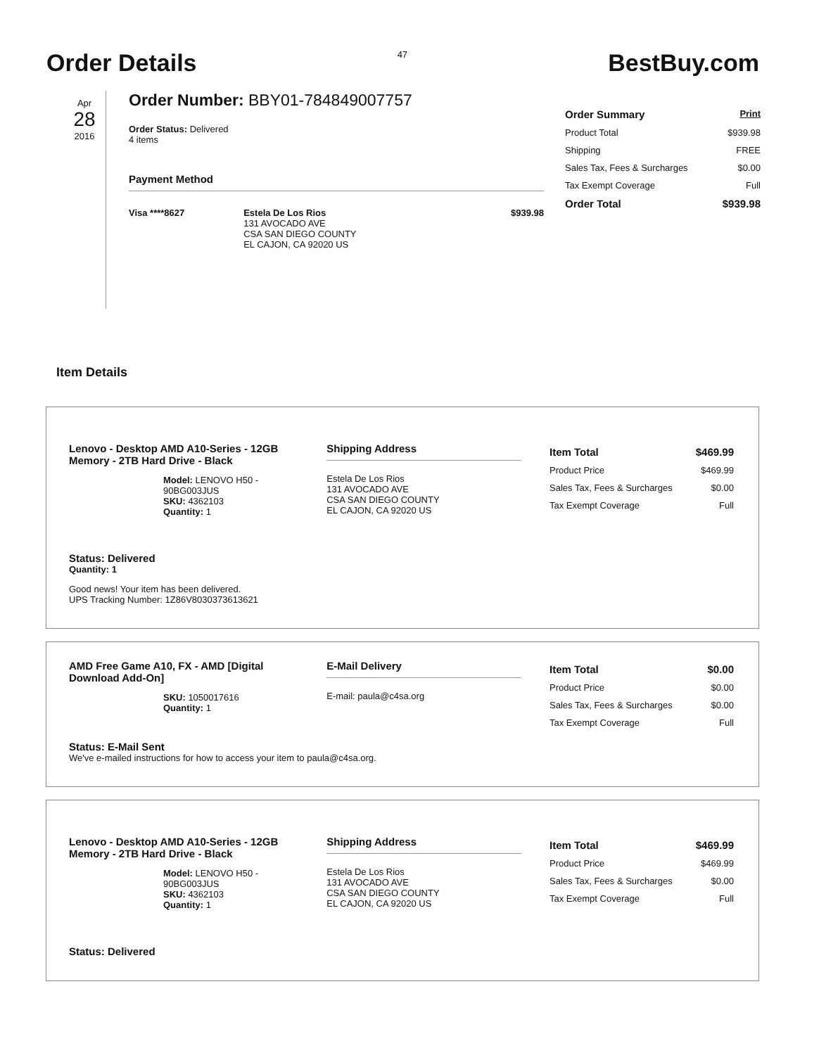Order Details
47
BestBuy.com
Apr
28
2016
Order Number: BBY01-784849007757
Order Status: Delivered
4 items
Payment Method
| Visa ****8627 | Estela De Los Rios 131 AVOCADO AVE CSA SAN DIEGO COUNTY EL CAJON, CA 92020 US | $939.98 |
| Order Summary | Print |
| --- | --- |
| Product Total | $939.98 |
| Shipping | FREE |
| Sales Tax, Fees & Surcharges | $0.00 |
| Tax Exempt Coverage | Full |
| Order Total | $939.98 |
Item Details
Lenovo - Desktop AMD A10-Series - 12GB Memory - 2TB Hard Drive - Black
Model: LENOVO H50 - 90BG003JUS
SKU: 4362103
Quantity: 1
Shipping Address
Estela De Los Rios
131 AVOCADO AVE
CSA SAN DIEGO COUNTY
EL CAJON, CA 92020 US
| Item Total | $469.99 |
| --- | --- |
| Product Price | $469.99 |
| Sales Tax, Fees & Surcharges | $0.00 |
| Tax Exempt Coverage | Full |
Status: Delivered
Quantity: 1
Good news! Your item has been delivered.
UPS Tracking Number: 1Z86V8030373613621
AMD Free Game A10, FX - AMD [Digital Download Add-On]
SKU: 1050017616
Quantity: 1
E-Mail Delivery
E-mail: paula@c4sa.org
| Item Total | $0.00 |
| --- | --- |
| Product Price | $0.00 |
| Sales Tax, Fees & Surcharges | $0.00 |
| Tax Exempt Coverage | Full |
Status: E-Mail Sent
We've e-mailed instructions for how to access your item to paula@c4sa.org.
Lenovo - Desktop AMD A10-Series - 12GB Memory - 2TB Hard Drive - Black
Model: LENOVO H50 - 90BG003JUS
SKU: 4362103
Quantity: 1
Shipping Address
Estela De Los Rios
131 AVOCADO AVE
CSA SAN DIEGO COUNTY
EL CAJON, CA 92020 US
| Item Total | $469.99 |
| --- | --- |
| Product Price | $469.99 |
| Sales Tax, Fees & Surcharges | $0.00 |
| Tax Exempt Coverage | Full |
Status: Delivered